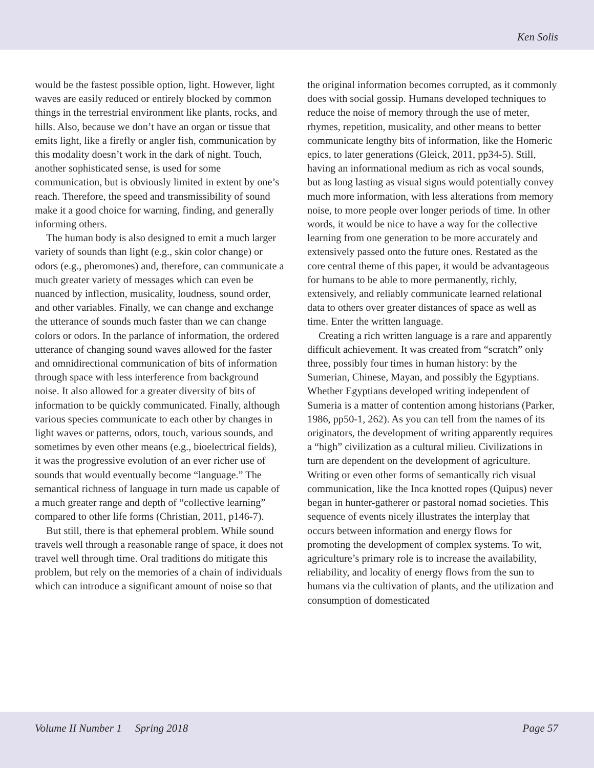Ken Solis
would be the fastest possible option, light. However, light waves are easily reduced or entirely blocked by common things in the terrestrial environment like plants, rocks, and hills. Also, because we don’t have an organ or tissue that emits light, like a firefly or angler fish, communication by this modality doesn’t work in the dark of night. Touch, another sophisticated sense, is used for some communication, but is obviously limited in extent by one’s reach. Therefore, the speed and transmissibility of sound make it a good choice for warning, finding, and generally informing others.
The human body is also designed to emit a much larger variety of sounds than light (e.g., skin color change) or odors (e.g., pheromones) and, therefore, can communicate a much greater variety of messages which can even be nuanced by inflection, musicality, loudness, sound order, and other variables. Finally, we can change and exchange the utterance of sounds much faster than we can change colors or odors. In the parlance of information, the ordered utterance of changing sound waves allowed for the faster and omnidirectional communication of bits of information through space with less interference from background noise. It also allowed for a greater diversity of bits of information to be quickly communicated. Finally, although various species communicate to each other by changes in light waves or patterns, odors, touch, various sounds, and sometimes by even other means (e.g., bioelectrical fields), it was the progressive evolution of an ever richer use of sounds that would eventually become “language.” The semantical richness of language in turn made us capable of a much greater range and depth of “collective learning” compared to other life forms (Christian, 2011, p146-7).
But still, there is that ephemeral problem. While sound travels well through a reasonable range of space, it does not travel well through time. Oral traditions do mitigate this problem, but rely on the memories of a chain of individuals which can introduce a significant amount of noise so that
the original information becomes corrupted, as it commonly does with social gossip. Humans developed techniques to reduce the noise of memory through the use of meter, rhymes, repetition, musicality, and other means to better communicate lengthy bits of information, like the Homeric epics, to later generations (Gleick, 2011, pp34-5). Still, having an informational medium as rich as vocal sounds, but as long lasting as visual signs would potentially convey much more information, with less alterations from memory noise, to more people over longer periods of time. In other words, it would be nice to have a way for the collective learning from one generation to be more accurately and extensively passed onto the future ones. Restated as the core central theme of this paper, it would be advantageous for humans to be able to more permanently, richly, extensively, and reliably communicate learned relational data to others over greater distances of space as well as time. Enter the written language.
Creating a rich written language is a rare and apparently difficult achievement. It was created from “scratch” only three, possibly four times in human history: by the Sumerian, Chinese, Mayan, and possibly the Egyptians. Whether Egyptians developed writing independent of Sumeria is a matter of contention among historians (Parker, 1986, pp50-1, 262). As you can tell from the names of its originators, the development of writing apparently requires a “high” civilization as a cultural milieu. Civilizations in turn are dependent on the development of agriculture. Writing or even other forms of semantically rich visual communication, like the Inca knotted ropes (Quipus) never began in hunter-gatherer or pastoral nomad societies. This sequence of events nicely illustrates the interplay that occurs between information and energy flows for promoting the development of complex systems. To wit, agriculture’s primary role is to increase the availability, reliability, and locality of energy flows from the sun to humans via the cultivation of plants, and the utilization and consumption of domesticated
Volume II Number 1 Spring 2018 Page 57